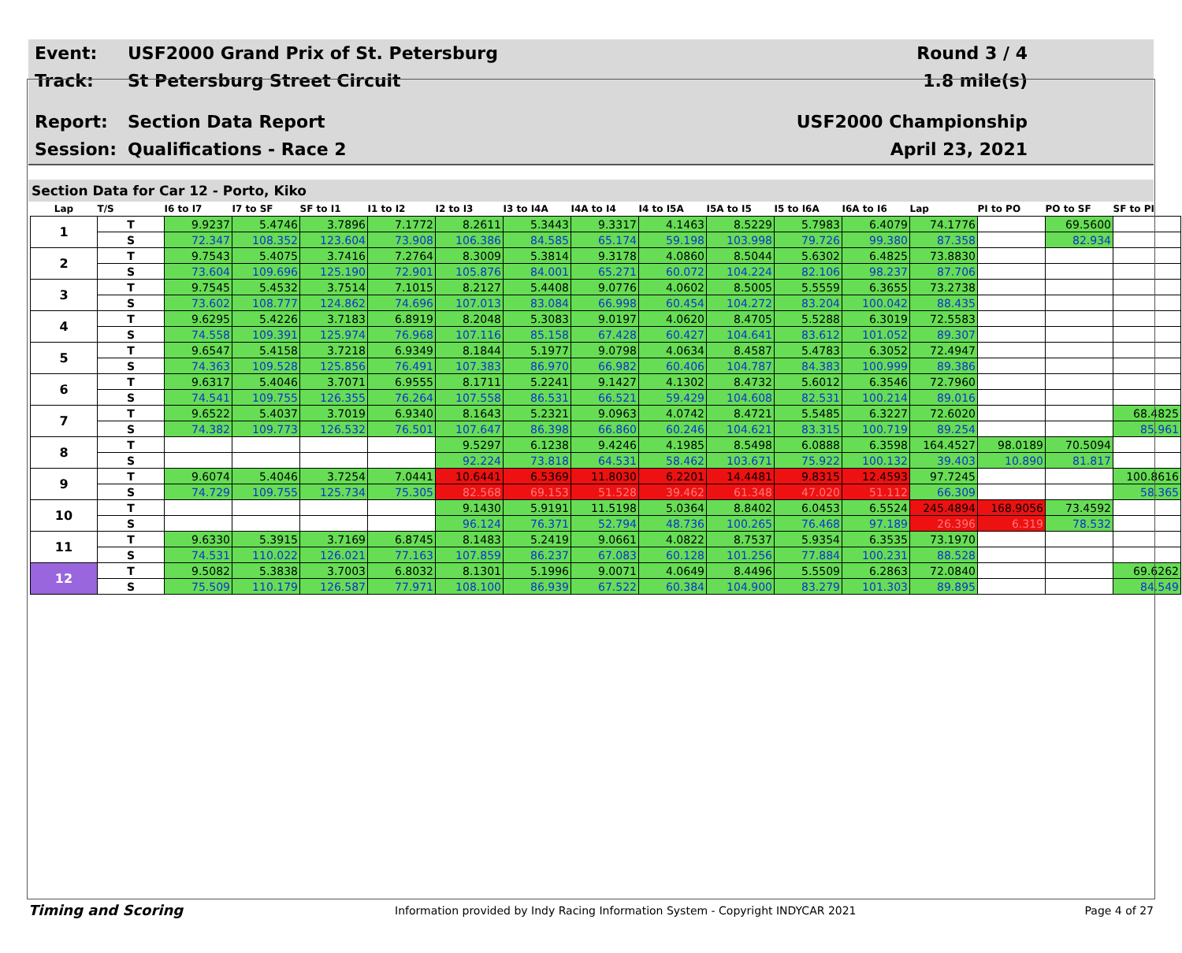Event:
USF2000 Grand Prix of St. Petersburg
Round 3 / 4
Track: St Petersburg Street Circuit 1.8 mile(s)
Report: Section Data Report USF2000 Championship
Session: Qualifications - Race 2 April 23, 2021
Section Data for Car 12 - Porto, Kiko
| Lap | T/S | I6 to I7 | I7 to SF | SF to I1 | I1 to I2 | I2 to I3 | I3 to I4A | I4A to I4 | I4 to I5A | I5A to I5 | I5 to I6A | I6A to I6 | Lap | PI to PO | PO to SF | SF to PI |
| --- | --- | --- | --- | --- | --- | --- | --- | --- | --- | --- | --- | --- | --- | --- | --- | --- |
| 1 | T | 9.9237 | 5.4746 | 3.7896 | 7.1772 | 8.2611 | 5.3443 | 9.3317 | 4.1463 | 8.5229 | 5.7983 | 6.4079 | 74.1776 | | 69.5600 | |
| | S | 72.347 | 108.352 | 123.604 | 73.908 | 106.386 | 84.585 | 65.174 | 59.198 | 103.998 | 79.726 | 99.380 | 87.358 | | 82.934 | |
| 2 | T | 9.7543 | 5.4075 | 3.7416 | 7.2764 | 8.3009 | 5.3814 | 9.3178 | 4.0860 | 8.5044 | 5.6302 | 6.4825 | 73.8830 | | | |
| | S | 73.604 | 109.696 | 125.190 | 72.901 | 105.876 | 84.001 | 65.271 | 60.072 | 104.224 | 82.106 | 98.237 | 87.706 | | | |
| 3 | T | 9.7545 | 5.4532 | 3.7514 | 7.1015 | 8.2127 | 5.4408 | 9.0776 | 4.0602 | 8.5005 | 5.5559 | 6.3655 | 73.2738 | | | |
| | S | 73.602 | 108.777 | 124.862 | 74.696 | 107.013 | 83.084 | 66.998 | 60.454 | 104.272 | 83.204 | 100.042 | 88.435 | | | |
| 4 | T | 9.6295 | 5.4226 | 3.7183 | 6.8919 | 8.2048 | 5.3083 | 9.0197 | 4.0620 | 8.4705 | 5.5288 | 6.3019 | 72.5583 | | | |
| | S | 74.558 | 109.391 | 125.974 | 76.968 | 107.116 | 85.158 | 67.428 | 60.427 | 104.641 | 83.612 | 101.052 | 89.307 | | | |
| 5 | T | 9.6547 | 5.4158 | 3.7218 | 6.9349 | 8.1844 | 5.1977 | 9.0798 | 4.0634 | 8.4587 | 5.4783 | 6.3052 | 72.4947 | | | |
| | S | 74.363 | 109.528 | 125.856 | 76.491 | 107.383 | 86.970 | 66.982 | 60.406 | 104.787 | 84.383 | 100.999 | 89.386 | | | |
| 6 | T | 9.6317 | 5.4046 | 3.7071 | 6.9555 | 8.1711 | 5.2241 | 9.1427 | 4.1302 | 8.4732 | 5.6012 | 6.3546 | 72.7960 | | | |
| | S | 74.541 | 109.755 | 126.355 | 76.264 | 107.558 | 86.531 | 66.521 | 59.429 | 104.608 | 82.531 | 100.214 | 89.016 | | | |
| 7 | T | 9.6522 | 5.4037 | 3.7019 | 6.9340 | 8.1643 | 5.2321 | 9.0963 | 4.0742 | 8.4721 | 5.5485 | 6.3227 | 72.6020 | | | 68.4825 |
| | S | 74.382 | 109.773 | 126.532 | 76.501 | 107.647 | 86.398 | 66.860 | 60.246 | 104.621 | 83.315 | 100.719 | 89.254 | | | 85.961 |
| 8 | T | | | | | 9.5297 | 6.1238 | 9.4246 | 4.1985 | 8.5498 | 6.0888 | 6.3598 | 164.4527 | 98.0189 | 70.5094 | |
| | S | | | | | 92.224 | 73.818 | 64.531 | 58.462 | 103.671 | 75.922 | 100.132 | 39.403 | 10.890 | 81.817 | |
| 9 | T | 9.6074 | 5.4046 | 3.7254 | 7.0441 | 10.6441 | 6.5369 | 11.8030 | 6.2201 | 14.4481 | 9.8315 | 12.4593 | 97.7245 | | | 100.8616 |
| | S | 74.729 | 109.755 | 125.734 | 75.305 | 82.568 | 69.153 | 51.528 | 39.462 | 61.348 | 47.020 | 51.112 | 66.309 | | | 58.365 |
| 10 | T | | | | | 9.1430 | 5.9191 | 11.5198 | 5.0364 | 8.8402 | 6.0453 | 6.5524 | 245.4894 | 168.9056 | 73.4592 | |
| | S | | | | | 96.124 | 76.371 | 52.794 | 48.736 | 100.265 | 76.468 | 97.189 | 26.396 | 6.319 | 78.532 | |
| 11 | T | 9.6330 | 5.3915 | 3.7169 | 6.8745 | 8.1483 | 5.2419 | 9.0661 | 4.0822 | 8.7537 | 5.9354 | 6.3535 | 73.1970 | | | |
| | S | 74.531 | 110.022 | 126.021 | 77.163 | 107.859 | 86.237 | 67.083 | 60.128 | 101.256 | 77.884 | 100.231 | 88.528 | | | |
| 12 | T | 9.5082 | 5.3838 | 3.7003 | 6.8032 | 8.1301 | 5.1996 | 9.0071 | 4.0649 | 8.4496 | 5.5509 | 6.2863 | 72.0840 | | | 69.6262 |
| | S | 75.509 | 110.179 | 126.587 | 77.971 | 108.100 | 86.939 | 67.522 | 60.384 | 104.900 | 83.279 | 101.303 | 89.895 | | | 84.549 |
Timing and Scoring
Information provided by Indy Racing Information System - Copyright INDYCAR 2021
Page 4 of 27